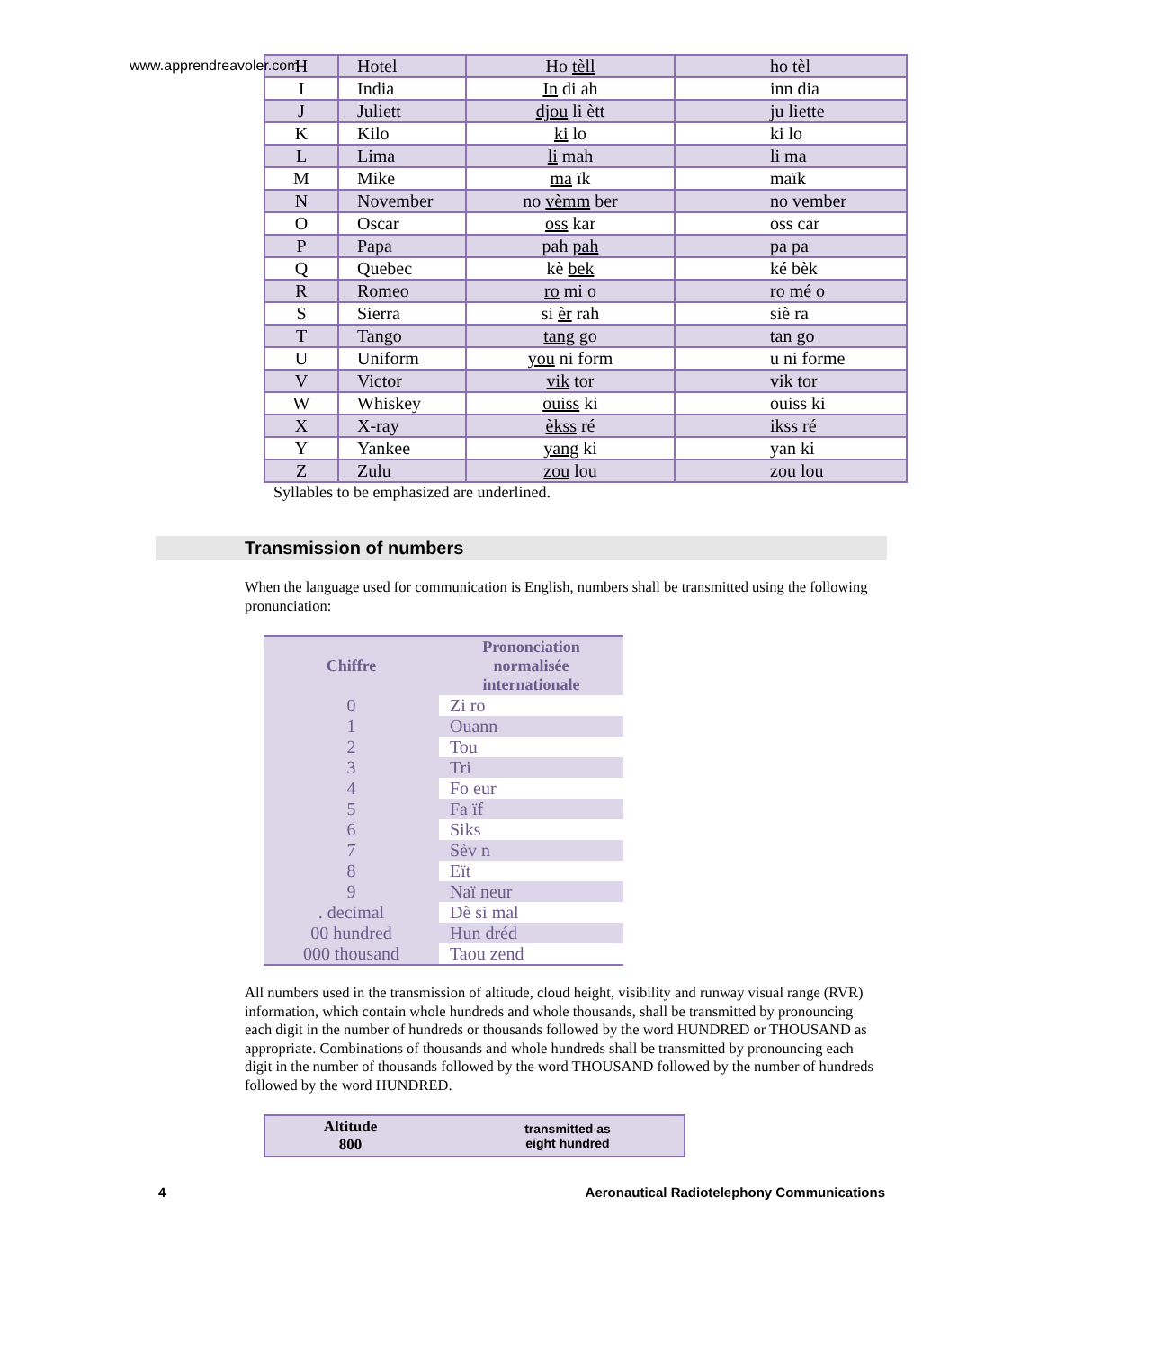www.apprendreavoler.com
| H | Hotel | Ho tèll | ho tèl |
| I | India | In di ah | inn dia |
| J | Juliett | djou li ètt | ju liette |
| K | Kilo | ki lo | ki lo |
| L | Lima | li mah | li ma |
| M | Mike | ma ïk | maïk |
| N | November | no vèmm ber | no vember |
| O | Oscar | oss kar | oss car |
| P | Papa | pah pah | pa pa |
| Q | Quebec | kè bek | ké bèk |
| R | Romeo | ro mi o | ro mé o |
| S | Sierra | si èr rah | siè ra |
| T | Tango | tang go | tan go |
| U | Uniform | you ni form | u ni forme |
| V | Victor | vik tor | vik tor |
| W | Whiskey | ouiss ki | ouiss ki |
| X | X-ray | èkss ré | ikss ré |
| Y | Yankee | yang ki | yan ki |
| Z | Zulu | zou lou | zou lou |
Syllables to be emphasized are underlined.
Transmission of numbers
When the language used for communication is English, numbers shall be transmitted using the following pronunciation:
| Chiffre | Prononciation normalisée internationale |
| --- | --- |
| 0 | Zi ro |
| 1 | Ouann |
| 2 | Tou |
| 3 | Tri |
| 4 | Fo eur |
| 5 | Fa ïf |
| 6 | Siks |
| 7 | Sèv n |
| 8 | Eït |
| 9 | Naï neur |
| . decimal | Dè si mal |
| 00 hundred | Hun dréd |
| 000 thousand | Taou zend |
All numbers used in the transmission of altitude, cloud height, visibility and runway visual range (RVR) information, which contain whole hundreds and whole thousands, shall be transmitted by pronouncing each digit in the number of hundreds or thousands followed by the word HUNDRED or THOUSAND as appropriate. Combinations of thousands and whole hundreds shall be transmitted by pronouncing each digit in the number of thousands followed by the word THOUSAND followed by the number of hundreds followed by the word HUNDRED.
| Altitude 800 | transmitted as eight hundred |
4 Aeronautical Radiotelephony Communications